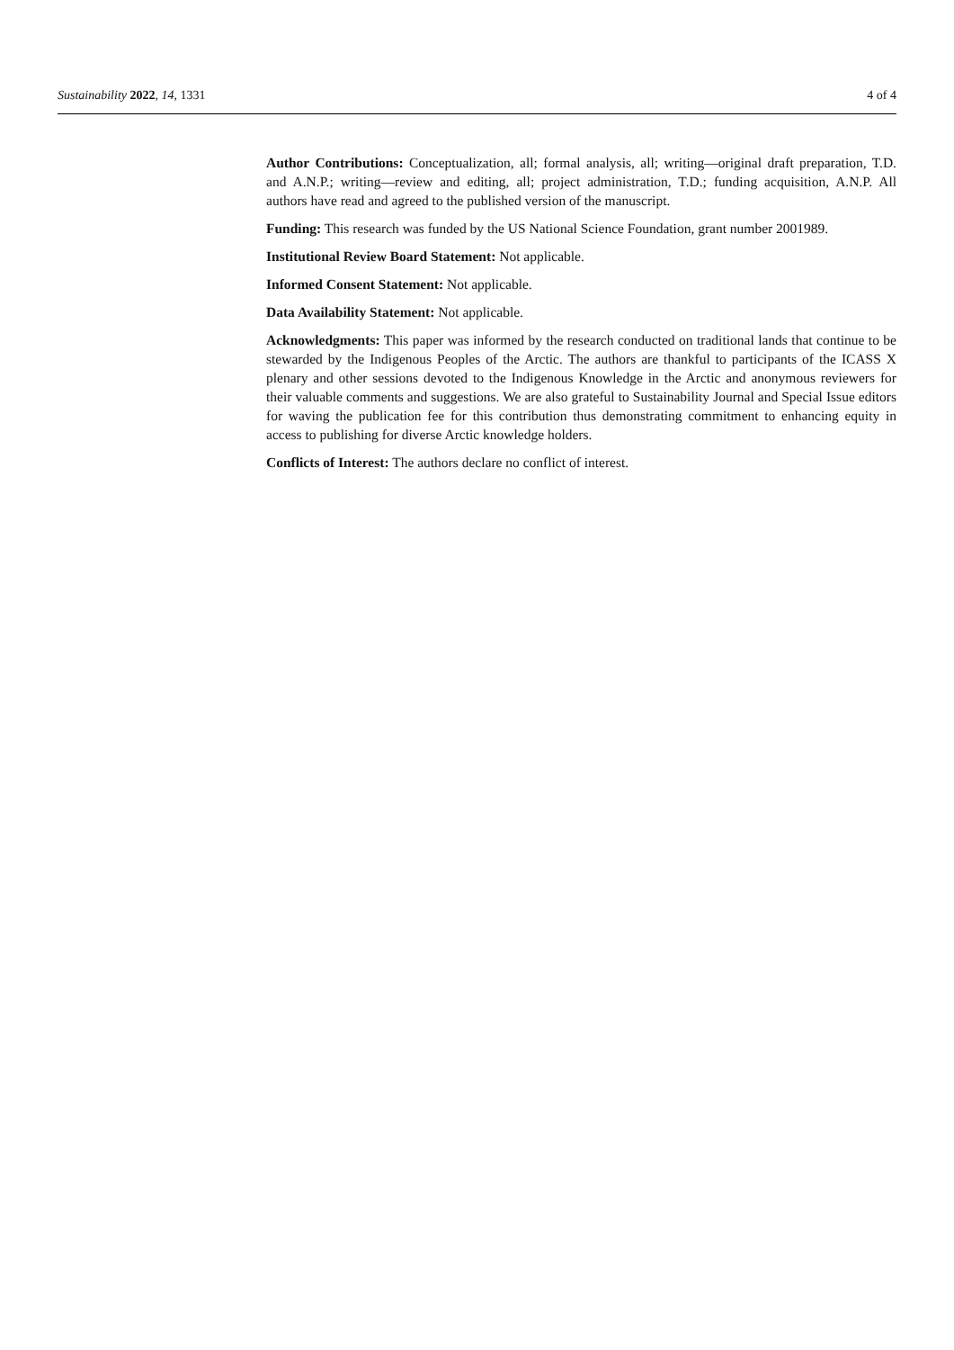Sustainability 2022, 14, 1331 4 of 4
Author Contributions: Conceptualization, all; formal analysis, all; writing—original draft preparation, T.D. and A.N.P.; writing—review and editing, all; project administration, T.D.; funding acquisition, A.N.P. All authors have read and agreed to the published version of the manuscript.
Funding: This research was funded by the US National Science Foundation, grant number 2001989.
Institutional Review Board Statement: Not applicable.
Informed Consent Statement: Not applicable.
Data Availability Statement: Not applicable.
Acknowledgments: This paper was informed by the research conducted on traditional lands that continue to be stewarded by the Indigenous Peoples of the Arctic. The authors are thankful to participants of the ICASS X plenary and other sessions devoted to the Indigenous Knowledge in the Arctic and anonymous reviewers for their valuable comments and suggestions. We are also grateful to Sustainability Journal and Special Issue editors for waving the publication fee for this contribution thus demonstrating commitment to enhancing equity in access to publishing for diverse Arctic knowledge holders.
Conflicts of Interest: The authors declare no conflict of interest.